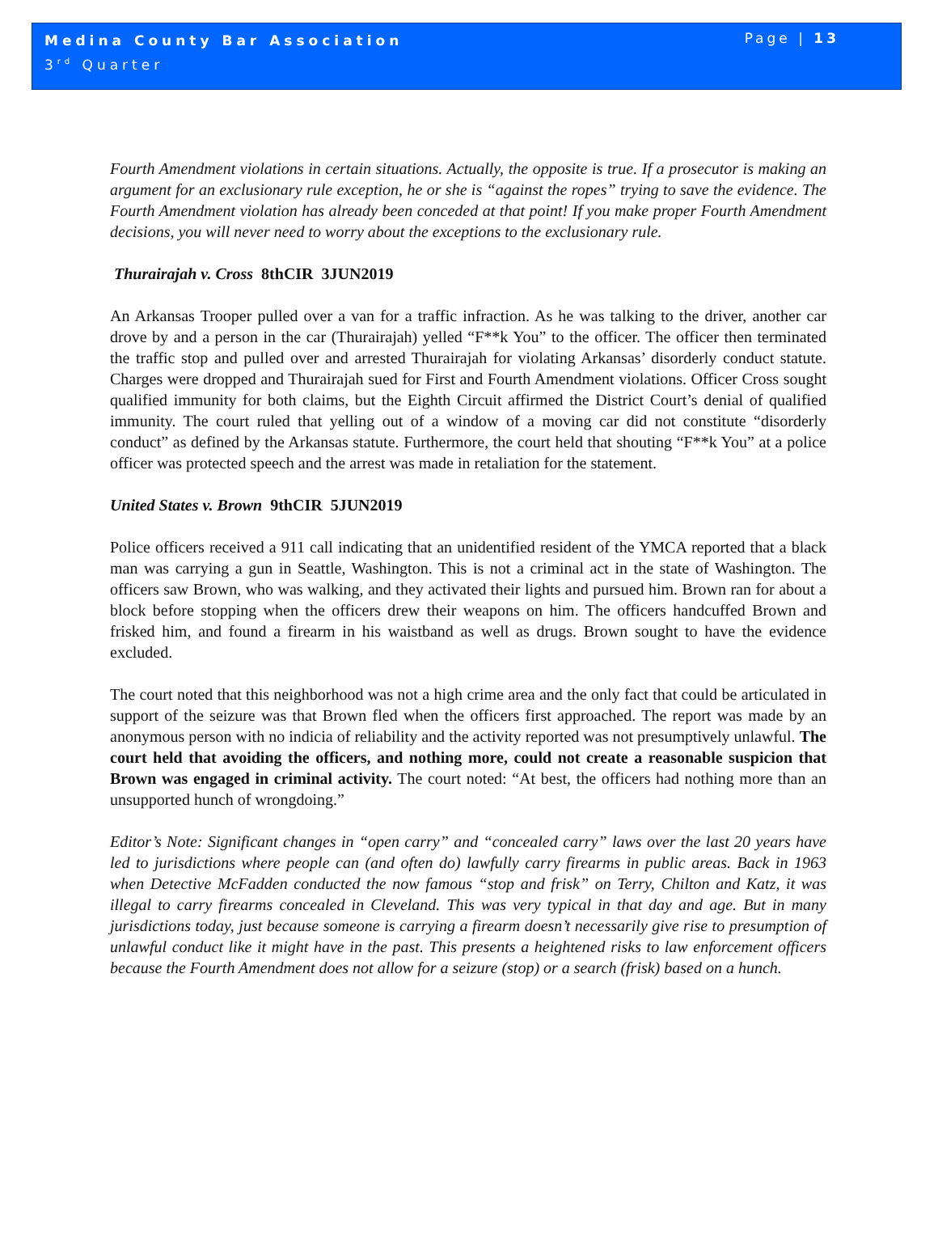Medina County Bar Association
3<sup>rd</sup> Quarter
Page | 13
Fourth Amendment violations in certain situations. Actually, the opposite is true. If a prosecutor is making an argument for an exclusionary rule exception, he or she is “against the ropes” trying to save the evidence. The Fourth Amendment violation has already been conceded at that point! If you make proper Fourth Amendment decisions, you will never need to worry about the exceptions to the exclusionary rule.
Thurairajah v. Cross 8thCIR 3JUN2019
An Arkansas Trooper pulled over a van for a traffic infraction. As he was talking to the driver, another car drove by and a person in the car (Thurairajah) yelled “F**k You” to the officer. The officer then terminated the traffic stop and pulled over and arrested Thurairajah for violating Arkansas’ disorderly conduct statute. Charges were dropped and Thurairajah sued for First and Fourth Amendment violations. Officer Cross sought qualified immunity for both claims, but the Eighth Circuit affirmed the District Court’s denial of qualified immunity. The court ruled that yelling out of a window of a moving car did not constitute “disorderly conduct” as defined by the Arkansas statute. Furthermore, the court held that shouting “F**k You” at a police officer was protected speech and the arrest was made in retaliation for the statement.
United States v. Brown 9thCIR 5JUN2019
Police officers received a 911 call indicating that an unidentified resident of the YMCA reported that a black man was carrying a gun in Seattle, Washington. This is not a criminal act in the state of Washington. The officers saw Brown, who was walking, and they activated their lights and pursued him. Brown ran for about a block before stopping when the officers drew their weapons on him. The officers handcuffed Brown and frisked him, and found a firearm in his waistband as well as drugs. Brown sought to have the evidence excluded.
The court noted that this neighborhood was not a high crime area and the only fact that could be articulated in support of the seizure was that Brown fled when the officers first approached. The report was made by an anonymous person with no indicia of reliability and the activity reported was not presumptively unlawful. The court held that avoiding the officers, and nothing more, could not create a reasonable suspicion that Brown was engaged in criminal activity. The court noted: “At best, the officers had nothing more than an unsupported hunch of wrongdoing.”
Editor’s Note: Significant changes in “open carry” and “concealed carry” laws over the last 20 years have led to jurisdictions where people can (and often do) lawfully carry firearms in public areas. Back in 1963 when Detective McFadden conducted the now famous “stop and frisk” on Terry, Chilton and Katz, it was illegal to carry firearms concealed in Cleveland. This was very typical in that day and age. But in many jurisdictions today, just because someone is carrying a firearm doesn’t necessarily give rise to presumption of unlawful conduct like it might have in the past. This presents a heightened risks to law enforcement officers because the Fourth Amendment does not allow for a seizure (stop) or a search (frisk) based on a hunch.